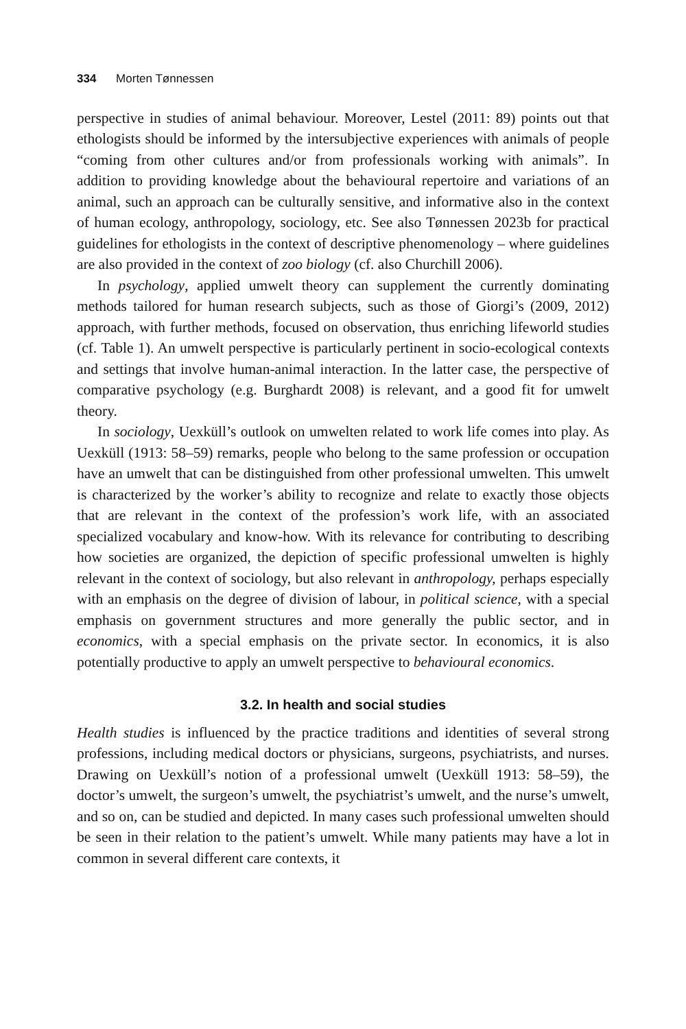334 Morten Tønnessen
perspective in studies of animal behaviour. Moreover, Lestel (2011: 89) points out that ethologists should be informed by the intersubjective experiences with animals of people “coming from other cultures and/or from professionals working with animals”. In addition to providing knowledge about the behavioural repertoire and variations of an animal, such an approach can be culturally sensitive, and informative also in the context of human ecology, anthropology, sociology, etc. See also Tønnessen 2023b for practical guidelines for ethologists in the context of descriptive phenomenology – where guidelines are also provided in the context of zoo biology (cf. also Churchill 2006).
In psychology, applied umwelt theory can supplement the currently dominating methods tailored for human research subjects, such as those of Giorgi’s (2009, 2012) approach, with further methods, focused on observation, thus enriching lifeworld studies (cf. Table 1). An umwelt perspective is particularly pertinent in socio-ecological contexts and settings that involve human-animal interaction. In the latter case, the perspective of comparative psychology (e.g. Burghardt 2008) is relevant, and a good fit for umwelt theory.
In sociology, Uexküll’s outlook on umwelten related to work life comes into play. As Uexküll (1913: 58–59) remarks, people who belong to the same profession or occupation have an umwelt that can be distinguished from other professional umwelten. This umwelt is characterized by the worker’s ability to recognize and relate to exactly those objects that are relevant in the context of the profession’s work life, with an associated specialized vocabulary and know-how. With its relevance for contributing to describing how societies are organized, the depiction of specific professional umwelten is highly relevant in the context of sociology, but also relevant in anthropology, perhaps especially with an emphasis on the degree of division of labour, in political science, with a special emphasis on government structures and more generally the public sector, and in economics, with a special emphasis on the private sector. In economics, it is also potentially productive to apply an umwelt perspective to behavioural economics.
3.2. In health and social studies
Health studies is influenced by the practice traditions and identities of several strong professions, including medical doctors or physicians, surgeons, psychiatrists, and nurses. Drawing on Uexküll’s notion of a professional umwelt (Uexküll 1913: 58–59), the doctor’s umwelt, the surgeon’s umwelt, the psychiatrist’s umwelt, and the nurse’s umwelt, and so on, can be studied and depicted. In many cases such professional umwelten should be seen in their relation to the patient’s umwelt. While many patients may have a lot in common in several different care contexts, it